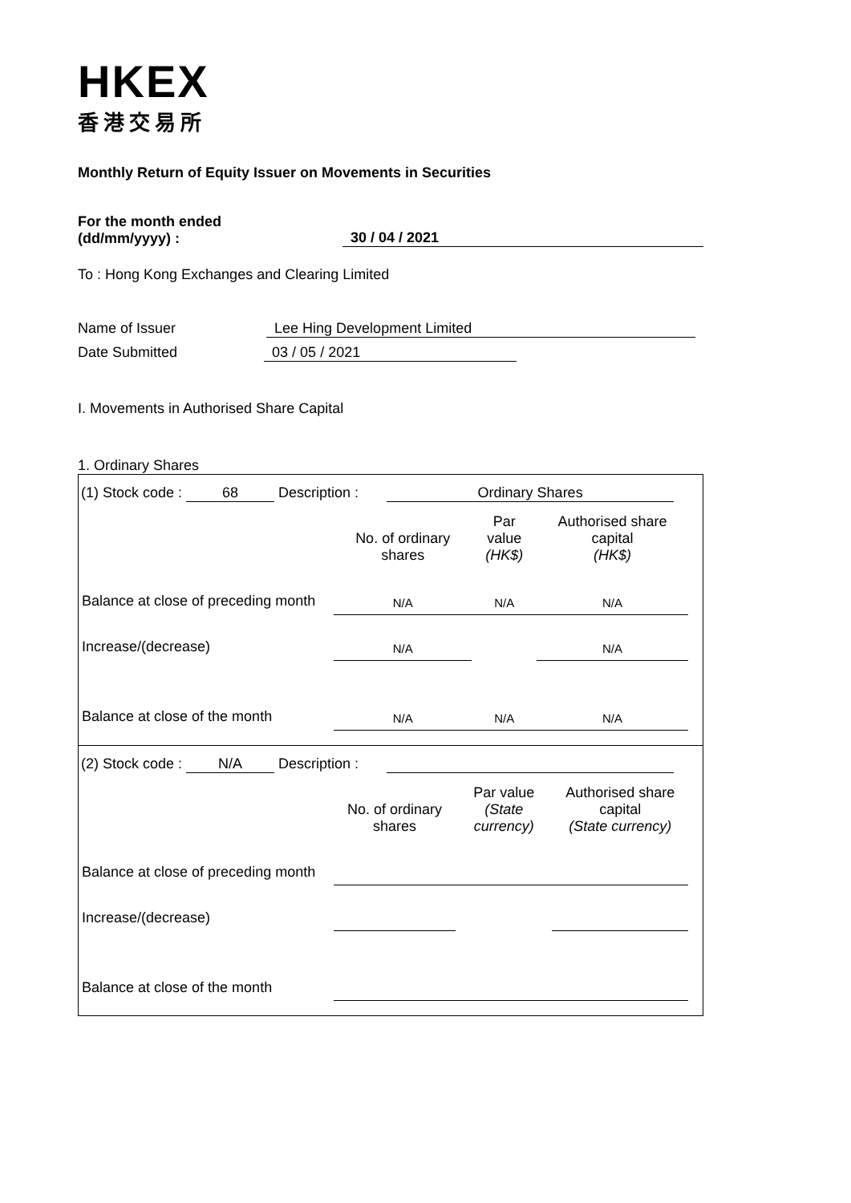HKEX
香港交易所
Monthly Return of Equity Issuer on Movements in Securities
For the month ended
(dd/mm/yyyy) :
30 / 04 / 2021
To : Hong Kong Exchanges and Clearing Limited
Name of Issuer Lee Hing Development Limited
Date Submitted 03 / 05 / 2021
I. Movements in Authorised Share Capital
1. Ordinary Shares
(1) Stock code : 68 Description : Ordinary Shares
| | No. of ordinary shares | Par value (HK$) | Authorised share capital (HK$) |
| Balance at close of preceding month | N/A | N/A | N/A |
| Increase/(decrease) | N/A | | N/A |
| Balance at close of the month | N/A | N/A | N/A |
(2) Stock code : N/A Description :
| | No. of ordinary shares | Par value (State currency) | Authorised share capital (State currency) |
| Balance at close of preceding month | | | |
| Increase/(decrease) | | | |
| Balance at close of the month | | | |